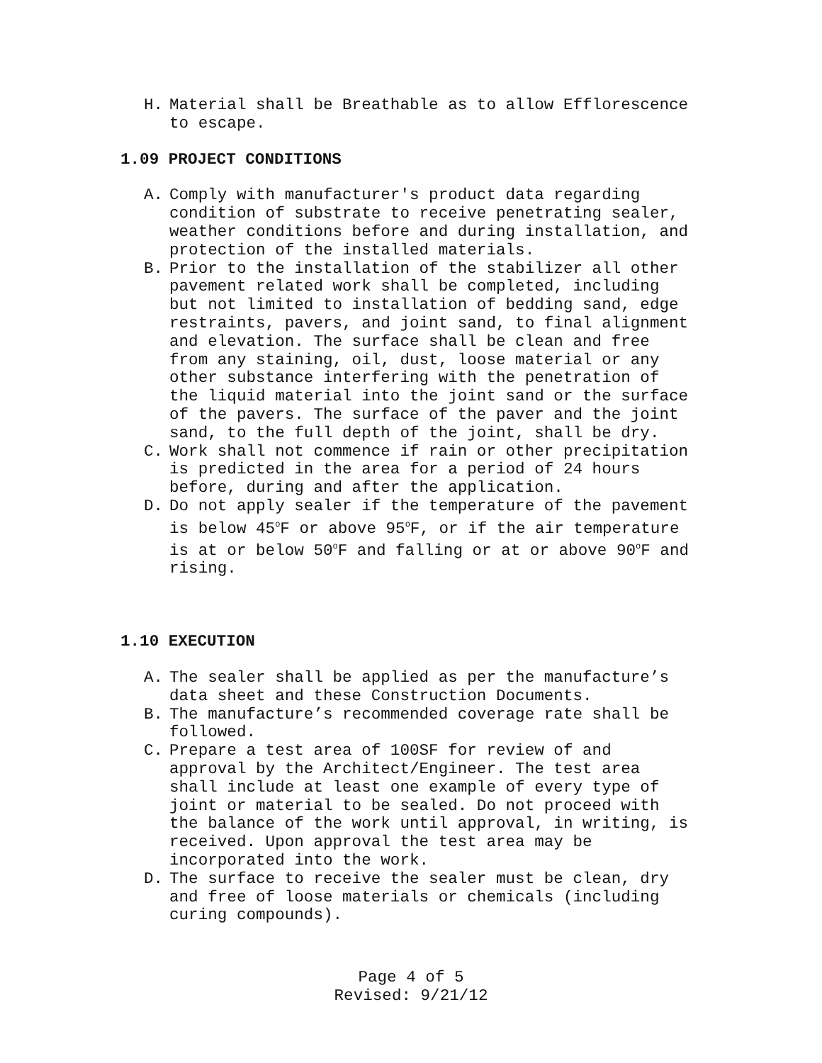H. Material shall be Breathable as to allow Efflorescence to escape.
1.09 PROJECT CONDITIONS
A. Comply with manufacturer's product data regarding condition of substrate to receive penetrating sealer, weather conditions before and during installation, and protection of the installed materials.
B. Prior to the installation of the stabilizer all other pavement related work shall be completed, including but not limited to installation of bedding sand, edge restraints, pavers, and joint sand, to final alignment and elevation. The surface shall be clean and free from any staining, oil, dust, loose material or any other substance interfering with the penetration of the liquid material into the joint sand or the surface of the pavers. The surface of the paver and the joint sand, to the full depth of the joint, shall be dry.
C. Work shall not commence if rain or other precipitation is predicted in the area for a period of 24 hours before, during and after the application.
D. Do not apply sealer if the temperature of the pavement is below 45<sup>o</sup>F or above 95<sup>o</sup>F, or if the air temperature is at or below 50<sup>o</sup>F and falling or at or above 90<sup>o</sup>F and rising.
1.10 EXECUTION
A. The sealer shall be applied as per the manufacture’s data sheet and these Construction Documents.
B. The manufacture’s recommended coverage rate shall be followed.
C. Prepare a test area of 100SF for review of and approval by the Architect/Engineer. The test area shall include at least one example of every type of joint or material to be sealed. Do not proceed with the balance of the work until approval, in writing, is received. Upon approval the test area may be incorporated into the work.
D. The surface to receive the sealer must be clean, dry and free of loose materials or chemicals (including curing compounds).
Page 4 of 5
Revised: 9/21/12